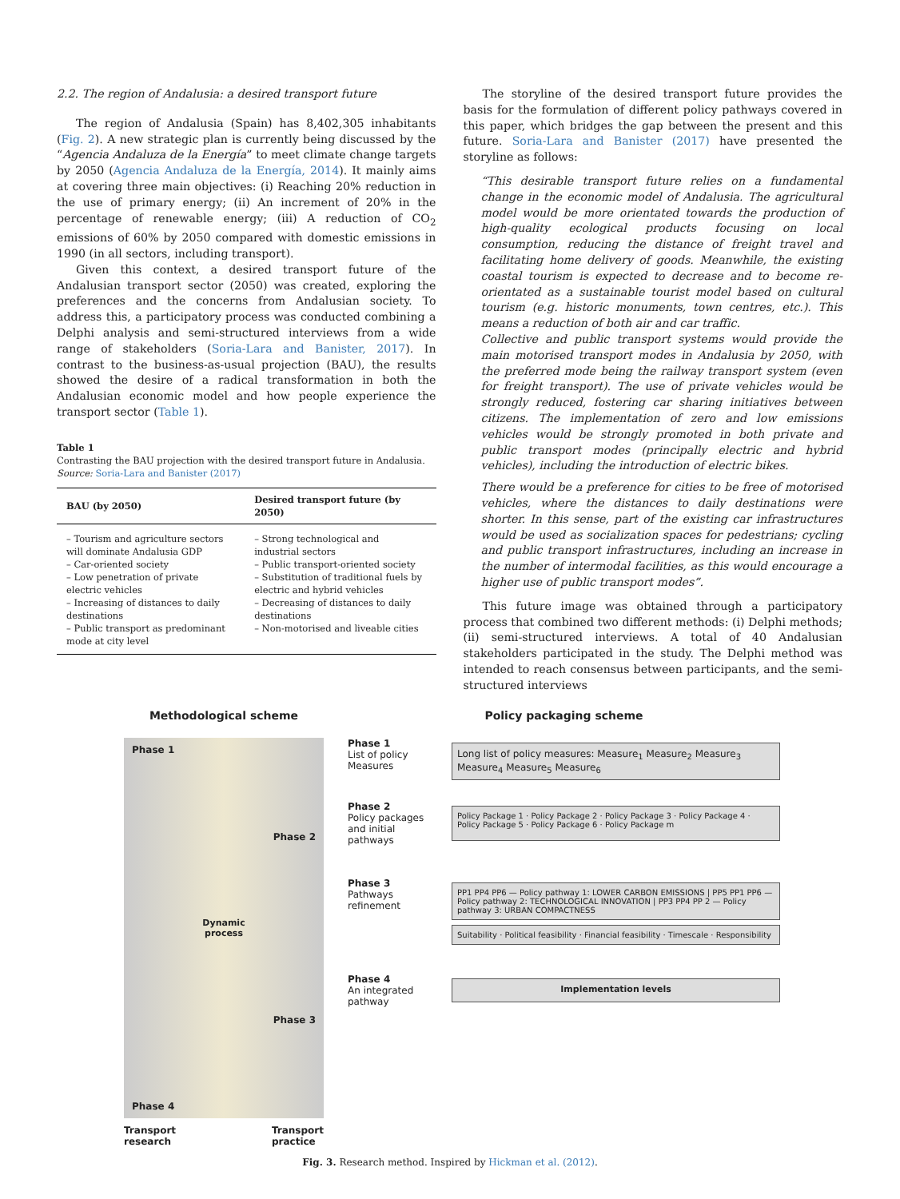2.2. The region of Andalusia: a desired transport future
The region of Andalusia (Spain) has 8,402,305 inhabitants (Fig. 2). A new strategic plan is currently being discussed by the “Agencia Andaluza de la Energía” to meet climate change targets by 2050 (Agencia Andaluza de la Energía, 2014). It mainly aims at covering three main objectives: (i) Reaching 20% reduction in the use of primary energy; (ii) An increment of 20% in the percentage of renewable energy; (iii) A reduction of CO<sub>2</sub> emissions of 60% by 2050 compared with domestic emissions in 1990 (in all sectors, including transport).
Given this context, a desired transport future of the Andalusian transport sector (2050) was created, exploring the preferences and the concerns from Andalusian society. To address this, a participatory process was conducted combining a Delphi analysis and semi-structured interviews from a wide range of stakeholders (Soria-Lara and Banister, 2017). In contrast to the business-as-usual projection (BAU), the results showed the desire of a radical transformation in both the Andalusian economic model and how people experience the transport sector (Table 1).
Table 1
Contrasting the BAU projection with the desired transport future in Andalusia.
Source: Soria-Lara and Banister (2017)
| BAU (by 2050) | Desired transport future (by 2050) |
| --- | --- |
| – Tourism and agriculture sectors will dominate Andalusia GDP – Car-oriented society – Low penetration of private electric vehicles – Increasing of distances to daily destinations – Public transport as predominant mode at city level | – Strong technological and industrial sectors – Public transport-oriented society – Substitution of traditional fuels by electric and hybrid vehicles – Decreasing of distances to daily destinations – Non-motorised and liveable cities |
The storyline of the desired transport future provides the basis for the formulation of different policy pathways covered in this paper, which bridges the gap between the present and this future. Soria-Lara and Banister (2017) have presented the storyline as follows:
“This desirable transport future relies on a fundamental change in the economic model of Andalusia. The agricultural model would be more orientated towards the production of high-quality ecological products focusing on local consumption, reducing the distance of freight travel and facilitating home delivery of goods. Meanwhile, the existing coastal tourism is expected to decrease and to become re-orientated as a sustainable tourist model based on cultural tourism (e.g. historic monuments, town centres, etc.). This means a reduction of both air and car traffic.
Collective and public transport systems would provide the main motorised transport modes in Andalusia by 2050, with the preferred mode being the railway transport system (even for freight transport). The use of private vehicles would be strongly reduced, fostering car sharing initiatives between citizens. The implementation of zero and low emissions vehicles would be strongly promoted in both private and public transport modes (principally electric and hybrid vehicles), including the introduction of electric bikes.
There would be a preference for cities to be free of motorised vehicles, where the distances to daily destinations were shorter. In this sense, part of the existing car infrastructures would be used as socialization spaces for pedestrians; cycling and public transport infrastructures, including an increase in the number of intermodal facilities, as this would encourage a higher use of public transport modes”.
This future image was obtained through a participatory process that combined two different methods: (i) Delphi methods; (ii) semi-structured interviews. A total of 40 Andalusian stakeholders participated in the study. The Delphi method was intended to reach consensus between participants, and the semi-structured interviews
Methodological scheme
Phase 1
Phase 2
Dynamic
process
Phase 3
Phase 4
Transport
research Transport
practice
Policy packaging scheme
Phase 1
List of policy Measures
Long list of policy measures: Measure<sub>1</sub> Measure<sub>2</sub> Measure<sub>3</sub> Measure<sub>4</sub> Measure<sub>5</sub> Measure<sub>6</sub>
Phase 2
Policy packages and initial pathways
Policy Package 1 · Policy Package 2 · Policy Package 3 · Policy Package 4 · Policy Package 5 · Policy Package 6 · Policy Package m
Phase 3
Pathways refinement
PP1 PP4 PP6 — Policy pathway 1: LOWER CARBON EMISSIONS | PP5 PP1 PP6 — Policy pathway 2: TECHNOLOGICAL INNOVATION | PP3 PP4 PP 2 — Policy pathway 3: URBAN COMPACTNESS
Suitability · Political feasibility · Financial feasibility · Timescale · Responsibility
Phase 4
An integrated pathway
Implementation levels
Fig. 3. Research method. Inspired by Hickman et al. (2012).